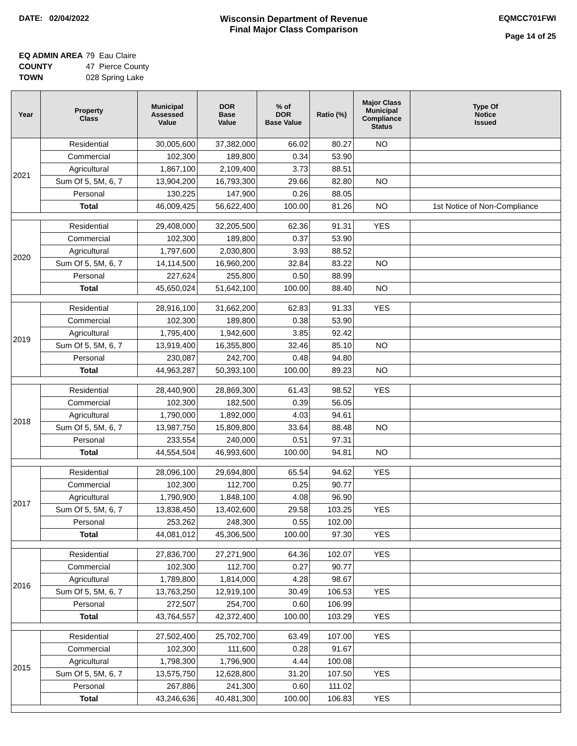DATE: 02/04/2022 Wisconsin Department of Revenue
Final Major Class Comparison
EQMCC701FWI
Page 14 of 25
| EQ ADMIN AREA | 79 Eau Claire |
| COUNTY | 47 Pierce County |
| TOWN | 028 Spring Lake |
| Year | Property Class | Municipal Assessed Value | DOR Base Value | % of DOR Base Value | Ratio (%) | Major Class Municipal Compliance Status | Type Of Notice Issued |
| --- | --- | --- | --- | --- | --- | --- | --- |
| 2021 | Residential | 30,005,600 | 37,382,000 | 66.02 | 80.27 | NO | |
| | Commercial | 102,300 | 189,800 | 0.34 | 53.90 | | |
| | Agricultural | 1,867,100 | 2,109,400 | 3.73 | 88.51 | | |
| | Sum Of 5, 5M, 6, 7 | 13,904,200 | 16,793,300 | 29.66 | 82.80 | NO | |
| | Personal | 130,225 | 147,900 | 0.26 | 88.05 | | |
| | Total | 46,009,425 | 56,622,400 | 100.00 | 81.26 | NO | 1st Notice of Non-Compliance |
| 2020 | Residential | 29,408,000 | 32,205,500 | 62.36 | 91.31 | YES | |
| | Commercial | 102,300 | 189,800 | 0.37 | 53.90 | | |
| | Agricultural | 1,797,600 | 2,030,800 | 3.93 | 88.52 | | |
| | Sum Of 5, 5M, 6, 7 | 14,114,500 | 16,960,200 | 32.84 | 83.22 | NO | |
| | Personal | 227,624 | 255,800 | 0.50 | 88.99 | | |
| | Total | 45,650,024 | 51,642,100 | 100.00 | 88.40 | NO | |
| 2019 | Residential | 28,916,100 | 31,662,200 | 62.83 | 91.33 | YES | |
| | Commercial | 102,300 | 189,800 | 0.38 | 53.90 | | |
| | Agricultural | 1,795,400 | 1,942,600 | 3.85 | 92.42 | | |
| | Sum Of 5, 5M, 6, 7 | 13,919,400 | 16,355,800 | 32.46 | 85.10 | NO | |
| | Personal | 230,087 | 242,700 | 0.48 | 94.80 | | |
| | Total | 44,963,287 | 50,393,100 | 100.00 | 89.23 | NO | |
| 2018 | Residential | 28,440,900 | 28,869,300 | 61.43 | 98.52 | YES | |
| | Commercial | 102,300 | 182,500 | 0.39 | 56.05 | | |
| | Agricultural | 1,790,000 | 1,892,000 | 4.03 | 94.61 | | |
| | Sum Of 5, 5M, 6, 7 | 13,987,750 | 15,809,800 | 33.64 | 88.48 | NO | |
| | Personal | 233,554 | 240,000 | 0.51 | 97.31 | | |
| | Total | 44,554,504 | 46,993,600 | 100.00 | 94.81 | NO | |
| 2017 | Residential | 28,096,100 | 29,694,800 | 65.54 | 94.62 | YES | |
| | Commercial | 102,300 | 112,700 | 0.25 | 90.77 | | |
| | Agricultural | 1,790,900 | 1,848,100 | 4.08 | 96.90 | | |
| | Sum Of 5, 5M, 6, 7 | 13,838,450 | 13,402,600 | 29.58 | 103.25 | YES | |
| | Personal | 253,262 | 248,300 | 0.55 | 102.00 | | |
| | Total | 44,081,012 | 45,306,500 | 100.00 | 97.30 | YES | |
| 2016 | Residential | 27,836,700 | 27,271,900 | 64.36 | 102.07 | YES | |
| | Commercial | 102,300 | 112,700 | 0.27 | 90.77 | | |
| | Agricultural | 1,789,800 | 1,814,000 | 4.28 | 98.67 | | |
| | Sum Of 5, 5M, 6, 7 | 13,763,250 | 12,919,100 | 30.49 | 106.53 | YES | |
| | Personal | 272,507 | 254,700 | 0.60 | 106.99 | | |
| | Total | 43,764,557 | 42,372,400 | 100.00 | 103.29 | YES | |
| 2015 | Residential | 27,502,400 | 25,702,700 | 63.49 | 107.00 | YES | |
| | Commercial | 102,300 | 111,600 | 0.28 | 91.67 | | |
| | Agricultural | 1,798,300 | 1,796,900 | 4.44 | 100.08 | | |
| | Sum Of 5, 5M, 6, 7 | 13,575,750 | 12,628,800 | 31.20 | 107.50 | YES | |
| | Personal | 267,886 | 241,300 | 0.60 | 111.02 | | |
| | Total | 43,246,636 | 40,481,300 | 100.00 | 106.83 | YES | |